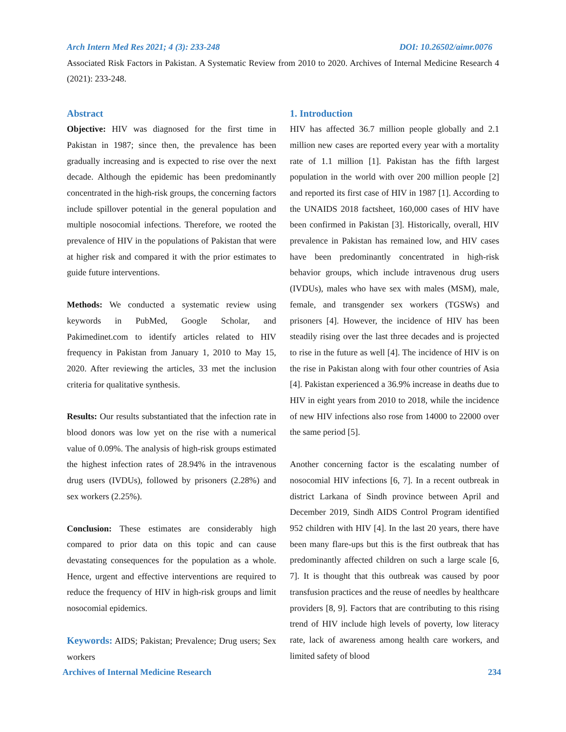Arch Intern Med Res 2021; 4 (3): 233-248 DOI: 10.26502/aimr.0076
Associated Risk Factors in Pakistan. A Systematic Review from 2010 to 2020. Archives of Internal Medicine Research 4 (2021): 233-248.
Abstract
Objective: HIV was diagnosed for the first time in Pakistan in 1987; since then, the prevalence has been gradually increasing and is expected to rise over the next decade. Although the epidemic has been predominantly concentrated in the high-risk groups, the concerning factors include spillover potential in the general population and multiple nosocomial infections. Therefore, we rooted the prevalence of HIV in the populations of Pakistan that were at higher risk and compared it with the prior estimates to guide future interventions.
Methods: We conducted a systematic review using keywords in PubMed, Google Scholar, and Pakimedinet.com to identify articles related to HIV frequency in Pakistan from January 1, 2010 to May 15, 2020. After reviewing the articles, 33 met the inclusion criteria for qualitative synthesis.
Results: Our results substantiated that the infection rate in blood donors was low yet on the rise with a numerical value of 0.09%. The analysis of high-risk groups estimated the highest infection rates of 28.94% in the intravenous drug users (IVDUs), followed by prisoners (2.28%) and sex workers (2.25%).
Conclusion: These estimates are considerably high compared to prior data on this topic and can cause devastating consequences for the population as a whole. Hence, urgent and effective interventions are required to reduce the frequency of HIV in high-risk groups and limit nosocomial epidemics.
Keywords: AIDS; Pakistan; Prevalence; Drug users; Sex workers
1. Introduction
HIV has affected 36.7 million people globally and 2.1 million new cases are reported every year with a mortality rate of 1.1 million [1]. Pakistan has the fifth largest population in the world with over 200 million people [2] and reported its first case of HIV in 1987 [1]. According to the UNAIDS 2018 factsheet, 160,000 cases of HIV have been confirmed in Pakistan [3]. Historically, overall, HIV prevalence in Pakistan has remained low, and HIV cases have been predominantly concentrated in high-risk behavior groups, which include intravenous drug users (IVDUs), males who have sex with males (MSM), male, female, and transgender sex workers (TGSWs) and prisoners [4]. However, the incidence of HIV has been steadily rising over the last three decades and is projected to rise in the future as well [4]. The incidence of HIV is on the rise in Pakistan along with four other countries of Asia [4]. Pakistan experienced a 36.9% increase in deaths due to HIV in eight years from 2010 to 2018, while the incidence of new HIV infections also rose from 14000 to 22000 over the same period [5].
Another concerning factor is the escalating number of nosocomial HIV infections [6, 7]. In a recent outbreak in district Larkana of Sindh province between April and December 2019, Sindh AIDS Control Program identified 952 children with HIV [4]. In the last 20 years, there have been many flare-ups but this is the first outbreak that has predominantly affected children on such a large scale [6, 7]. It is thought that this outbreak was caused by poor transfusion practices and the reuse of needles by healthcare providers [8, 9]. Factors that are contributing to this rising trend of HIV include high levels of poverty, low literacy rate, lack of awareness among health care workers, and limited safety of blood
Archives of Internal Medicine Research 234